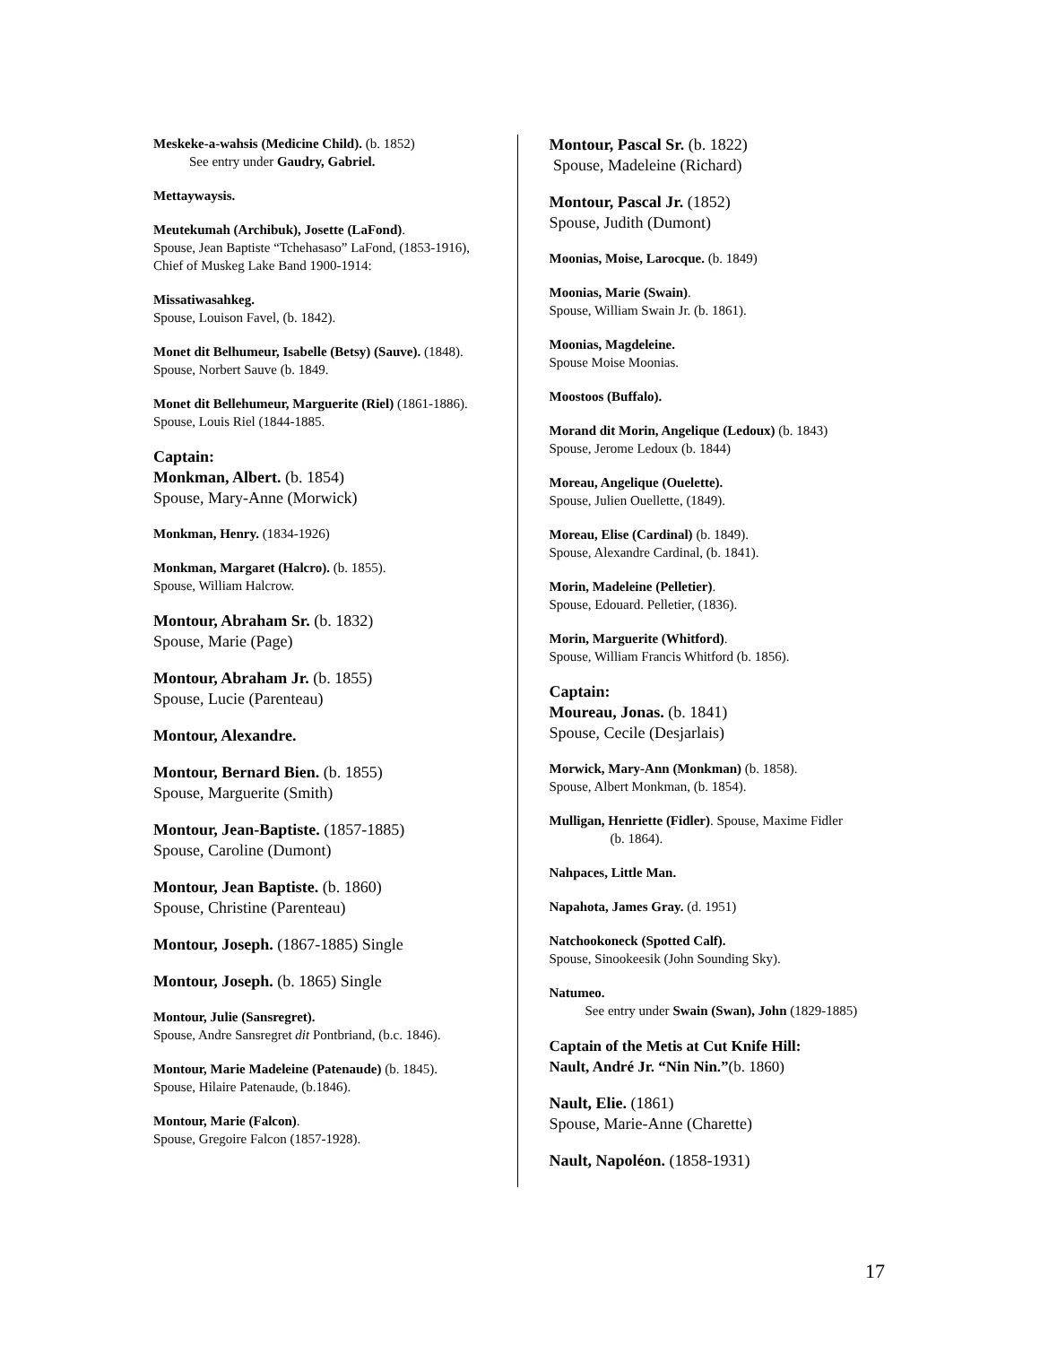Meskeke-a-wahsis (Medicine Child). (b. 1852)
See entry under Gaudry, Gabriel.
Mettaywaysis.
Meutekumah (Archibuk), Josette (LaFond).
Spouse, Jean Baptiste “Tchehasaso” LaFond, (1853-1916), Chief of Muskeg Lake Band 1900-1914:
Missatiwasahkeg.
Spouse, Louison Favel, (b. 1842).
Monet dit Belhumeur, Isabelle (Betsy) (Sauve). (1848).
Spouse, Norbert Sauve (b. 1849.
Monet dit Bellehumeur, Marguerite (Riel) (1861-1886).
Spouse, Louis Riel (1844-1885.
Captain:
Monkman, Albert. (b. 1854)
Spouse, Mary-Anne (Morwick)
Monkman, Henry. (1834-1926)
Monkman, Margaret (Halcro). (b. 1855).
Spouse, William Halcrow.
Montour, Abraham Sr. (b. 1832)
Spouse, Marie (Page)
Montour, Abraham Jr. (b. 1855)
Spouse, Lucie (Parenteau)
Montour, Alexandre.
Montour, Bernard Bien. (b. 1855)
Spouse, Marguerite (Smith)
Montour, Jean-Baptiste. (1857-1885)
Spouse, Caroline (Dumont)
Montour, Jean Baptiste. (b. 1860)
Spouse, Christine (Parenteau)
Montour, Joseph. (1867-1885) Single
Montour, Joseph. (b. 1865) Single
Montour, Julie (Sansregret).
Spouse, Andre Sansregret dit Pontbriand, (b.c. 1846).
Montour, Marie Madeleine (Patenaude) (b. 1845).
Spouse, Hilaire Patenaude, (b.1846).
Montour, Marie (Falcon).
Spouse, Gregoire Falcon (1857-1928).
Montour, Pascal Sr. (b. 1822)
Spouse, Madeleine (Richard)
Montour, Pascal Jr. (1852)
Spouse, Judith (Dumont)
Moonias, Moise, Larocque. (b. 1849)
Moonias, Marie (Swain).
Spouse, William Swain Jr. (b. 1861).
Moonias, Magdeleine.
Spouse Moise Moonias.
Moostoos (Buffalo).
Morand dit Morin, Angelique (Ledoux) (b. 1843)
Spouse, Jerome Ledoux (b. 1844)
Moreau, Angelique (Ouelette).
Spouse, Julien Ouellette, (1849).
Moreau, Elise (Cardinal) (b. 1849).
Spouse, Alexandre Cardinal, (b. 1841).
Morin, Madeleine (Pelletier).
Spouse, Edouard. Pelletier, (1836).
Morin, Marguerite (Whitford).
Spouse, William Francis Whitford (b. 1856).
Captain:
Moureau, Jonas. (b. 1841)
Spouse, Cecile (Desjarlais)
Morwick, Mary-Ann (Monkman) (b. 1858).
Spouse, Albert Monkman, (b. 1854).
Mulligan, Henriette (Fidler). Spouse, Maxime Fidler
(b. 1864).
Nahpaces, Little Man.
Napahota, James Gray. (d. 1951)
Natchookoneck (Spotted Calf).
Spouse, Sinookeesik (John Sounding Sky).
Natumeo.
See entry under Swain (Swan), John (1829-1885)
Captain of the Metis at Cut Knife Hill:
Nault, André Jr. “Nin Nin.”(b. 1860)
Nault, Elie. (1861)
Spouse, Marie-Anne (Charette)
Nault, Napoléon. (1858-1931)
17